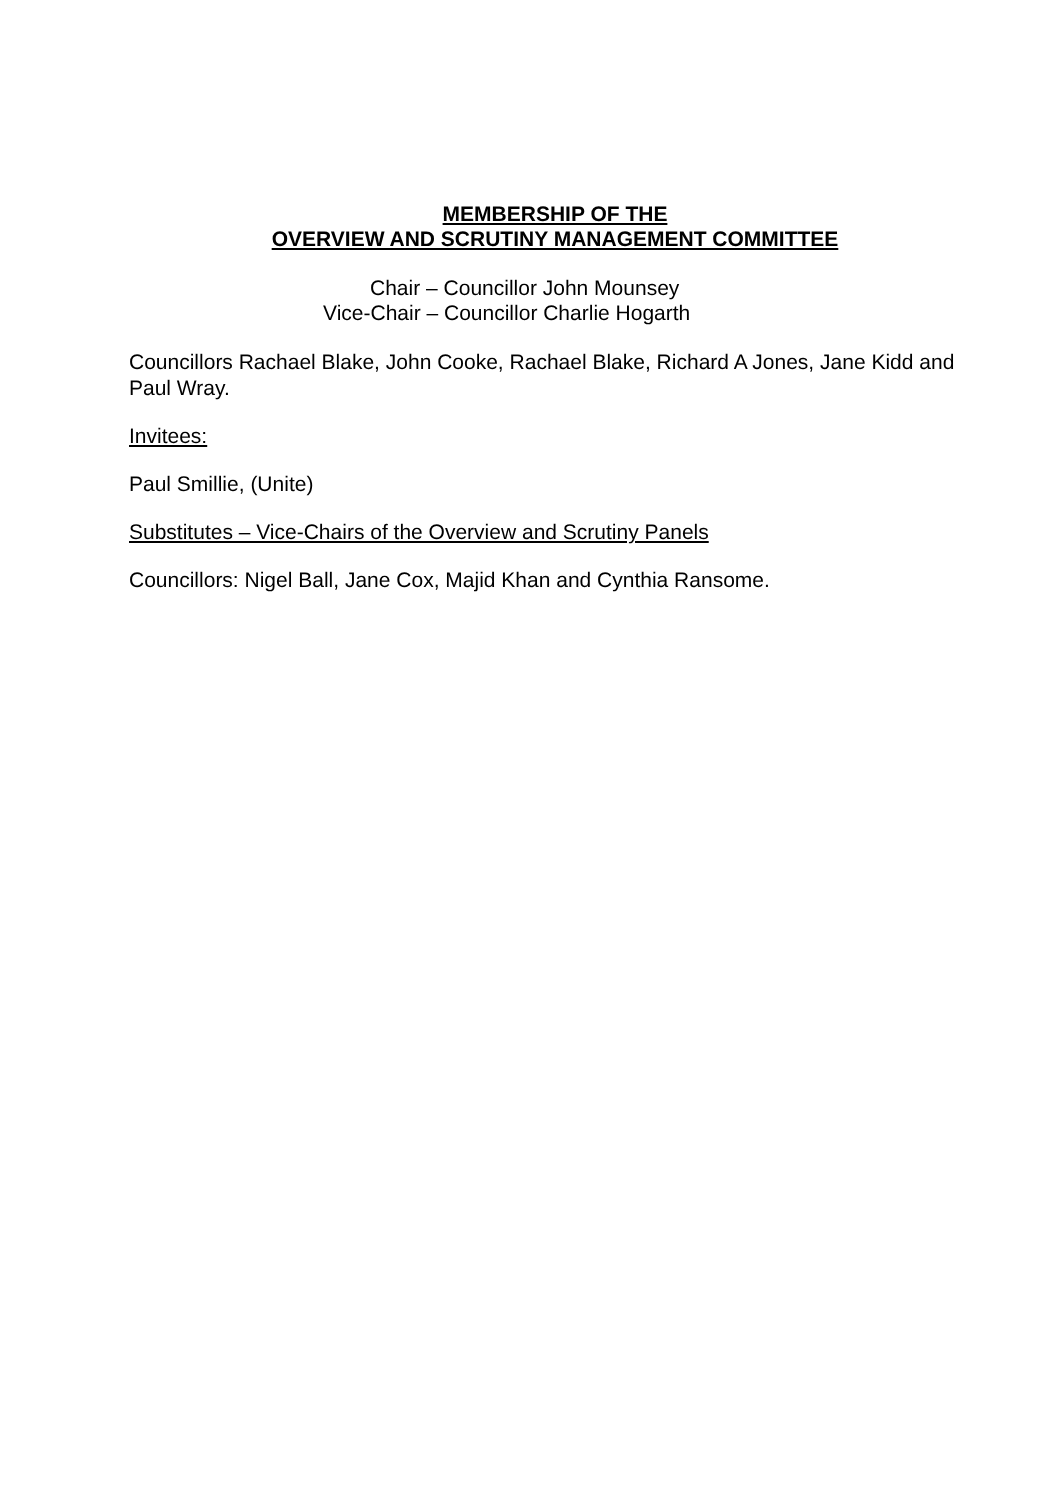MEMBERSHIP OF THE
OVERVIEW AND SCRUTINY MANAGEMENT COMMITTEE
Chair – Councillor John Mounsey
Vice-Chair – Councillor Charlie Hogarth
Councillors Rachael Blake, John Cooke, Rachael Blake, Richard A Jones, Jane Kidd and Paul Wray.
Invitees:
Paul Smillie, (Unite)
Substitutes – Vice-Chairs of the Overview and Scrutiny Panels
Councillors: Nigel Ball, Jane Cox, Majid Khan and Cynthia Ransome.